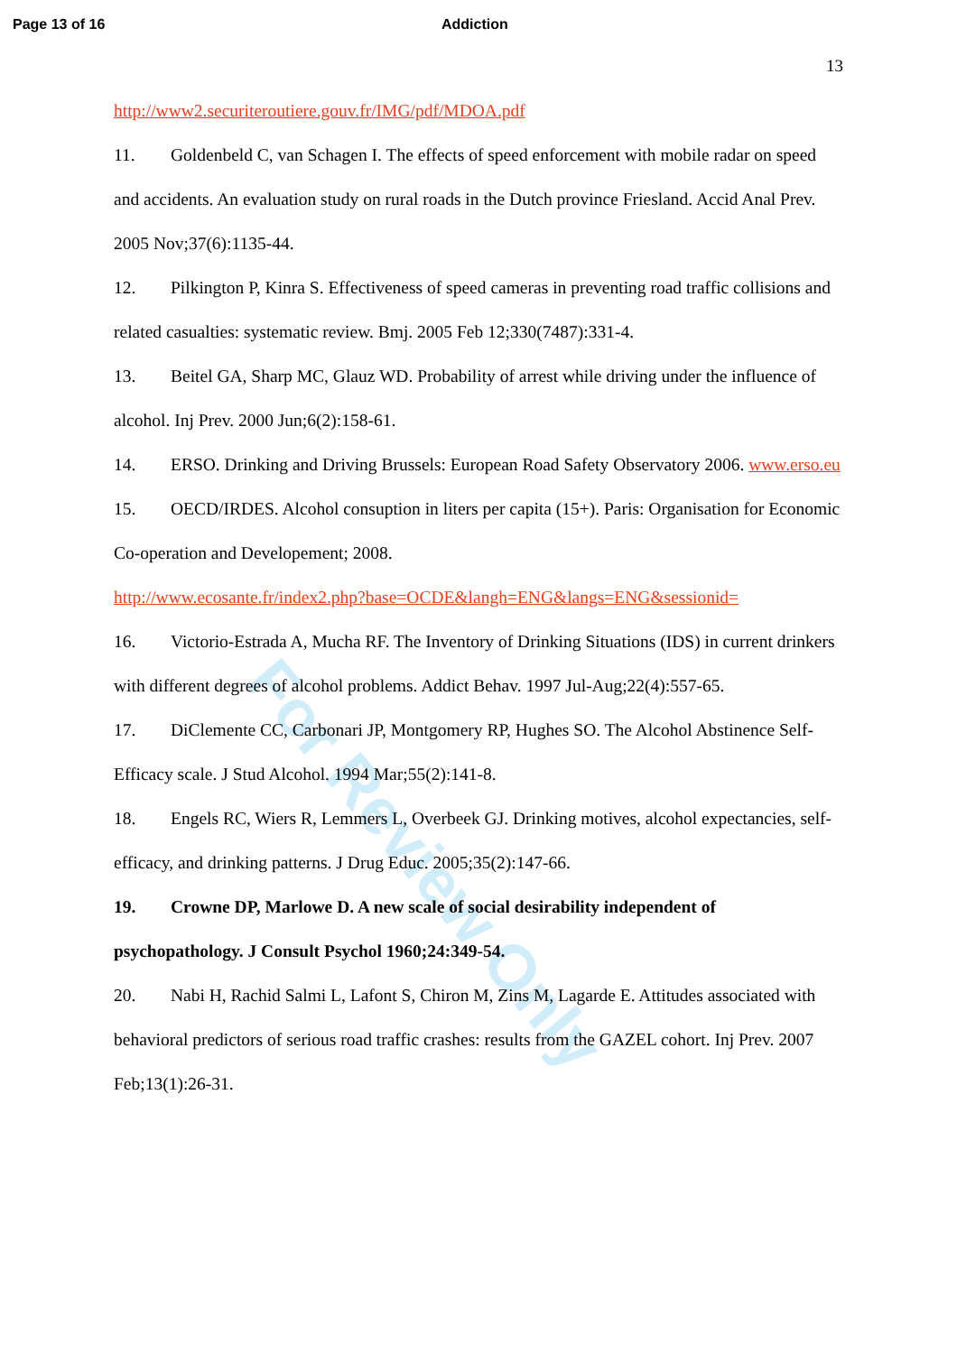Page 13 of 16 Addiction
13
http://www2.securiteroutiere.gouv.fr/IMG/pdf/MDOA.pdf
11. Goldenbeld C, van Schagen I. The effects of speed enforcement with mobile radar on speed and accidents. An evaluation study on rural roads in the Dutch province Friesland. Accid Anal Prev. 2005 Nov;37(6):1135-44.
12. Pilkington P, Kinra S. Effectiveness of speed cameras in preventing road traffic collisions and related casualties: systematic review. Bmj. 2005 Feb 12;330(7487):331-4.
13. Beitel GA, Sharp MC, Glauz WD. Probability of arrest while driving under the influence of alcohol. Inj Prev. 2000 Jun;6(2):158-61.
14. ERSO. Drinking and Driving Brussels: European Road Safety Observatory 2006. www.erso.eu
15. OECD/IRDES. Alcohol consuption in liters per capita (15+). Paris: Organisation for Economic Co-operation and Developement; 2008.
http://www.ecosante.fr/index2.php?base=OCDE&langh=ENG&langs=ENG&sessionid=
16. Victorio-Estrada A, Mucha RF. The Inventory of Drinking Situations (IDS) in current drinkers with different degrees of alcohol problems. Addict Behav. 1997 Jul-Aug;22(4):557-65.
17. DiClemente CC, Carbonari JP, Montgomery RP, Hughes SO. The Alcohol Abstinence Self-Efficacy scale. J Stud Alcohol. 1994 Mar;55(2):141-8.
18. Engels RC, Wiers R, Lemmers L, Overbeek GJ. Drinking motives, alcohol expectancies, self-efficacy, and drinking patterns. J Drug Educ. 2005;35(2):147-66.
19. Crowne DP, Marlowe D. A new scale of social desirability independent of psychopathology. J Consult Psychol 1960;24:349-54.
20. Nabi H, Rachid Salmi L, Lafont S, Chiron M, Zins M, Lagarde E. Attitudes associated with behavioral predictors of serious road traffic crashes: results from the GAZEL cohort. Inj Prev. 2007 Feb;13(1):26-31.
For Review Only